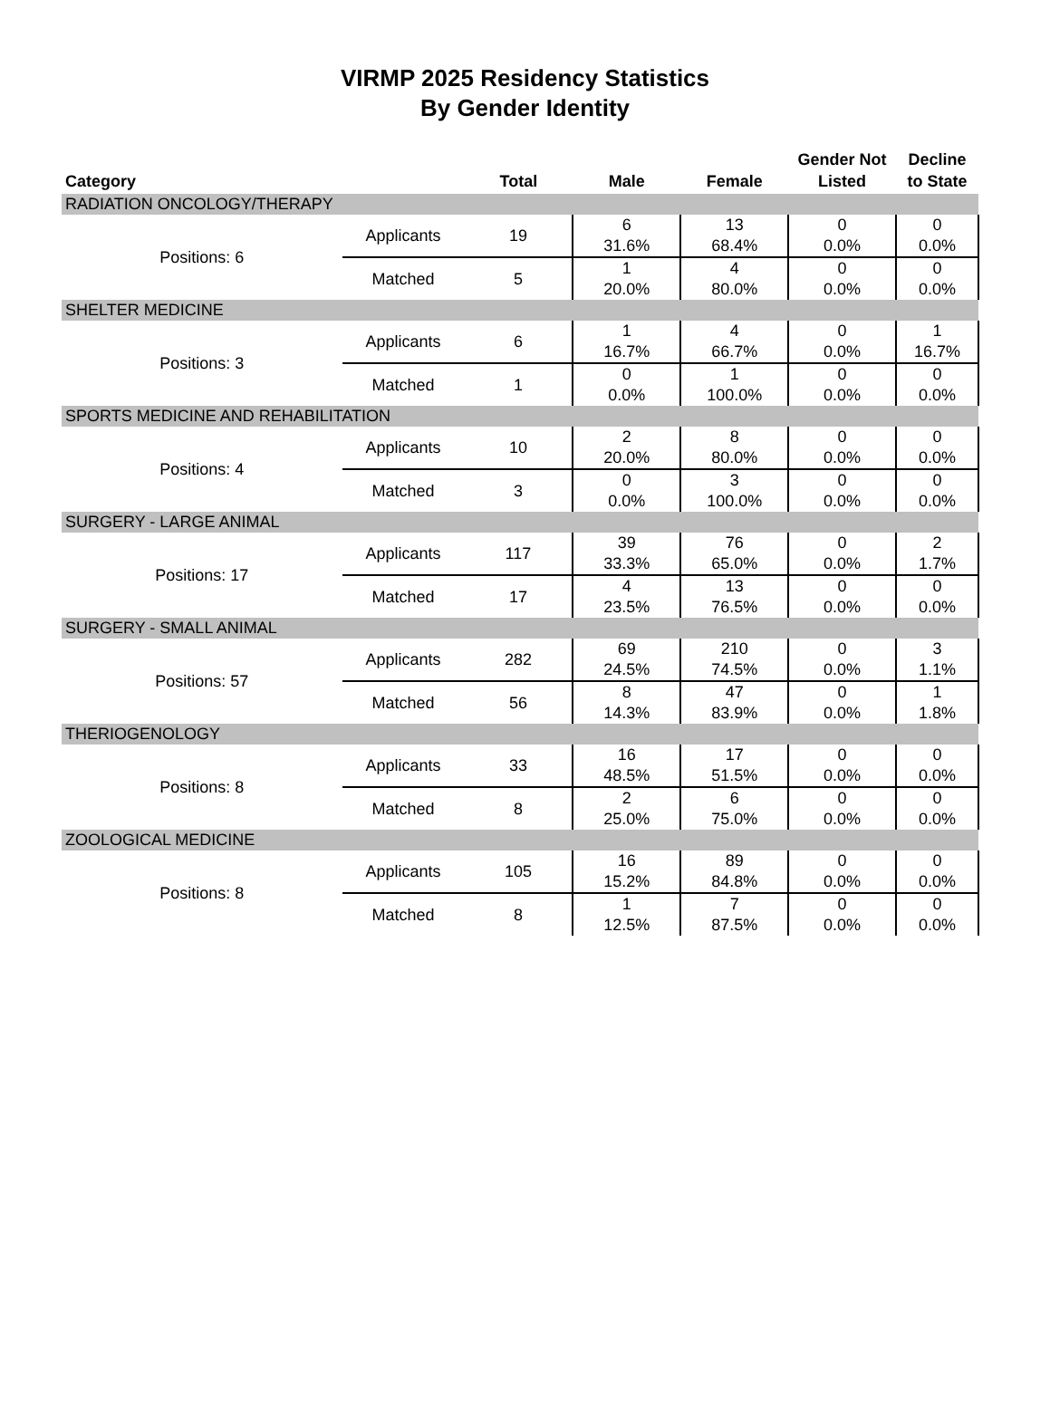VIRMP 2025 Residency Statistics
By Gender Identity
| Category | | Total | Male | Female | Gender Not Listed | Decline to State |
| --- | --- | --- | --- | --- | --- | --- |
| RADIATION ONCOLOGY/THERAPY | | | | | | |
| Positions: 6 | Applicants | 19 | 6 31.6% | 13 68.4% | 0 0.0% | 0 0.0% |
| | Matched | 5 | 1 20.0% | 4 80.0% | 0 0.0% | 0 0.0% |
| SHELTER MEDICINE | | | | | | |
| Positions: 3 | Applicants | 6 | 1 16.7% | 4 66.7% | 0 0.0% | 1 16.7% |
| | Matched | 1 | 0 0.0% | 1 100.0% | 0 0.0% | 0 0.0% |
| SPORTS MEDICINE AND REHABILITATION | | | | | | |
| Positions: 4 | Applicants | 10 | 2 20.0% | 8 80.0% | 0 0.0% | 0 0.0% |
| | Matched | 3 | 0 0.0% | 3 100.0% | 0 0.0% | 0 0.0% |
| SURGERY - LARGE ANIMAL | | | | | | |
| Positions: 17 | Applicants | 117 | 39 33.3% | 76 65.0% | 0 0.0% | 2 1.7% |
| | Matched | 17 | 4 23.5% | 13 76.5% | 0 0.0% | 0 0.0% |
| SURGERY - SMALL ANIMAL | | | | | | |
| Positions: 57 | Applicants | 282 | 69 24.5% | 210 74.5% | 0 0.0% | 3 1.1% |
| | Matched | 56 | 8 14.3% | 47 83.9% | 0 0.0% | 1 1.8% |
| THERIOGENOLOGY | | | | | | |
| Positions: 8 | Applicants | 33 | 16 48.5% | 17 51.5% | 0 0.0% | 0 0.0% |
| | Matched | 8 | 2 25.0% | 6 75.0% | 0 0.0% | 0 0.0% |
| ZOOLOGICAL MEDICINE | | | | | | |
| Positions: 8 | Applicants | 105 | 16 15.2% | 89 84.8% | 0 0.0% | 0 0.0% |
| | Matched | 8 | 1 12.5% | 7 87.5% | 0 0.0% | 0 0.0% |